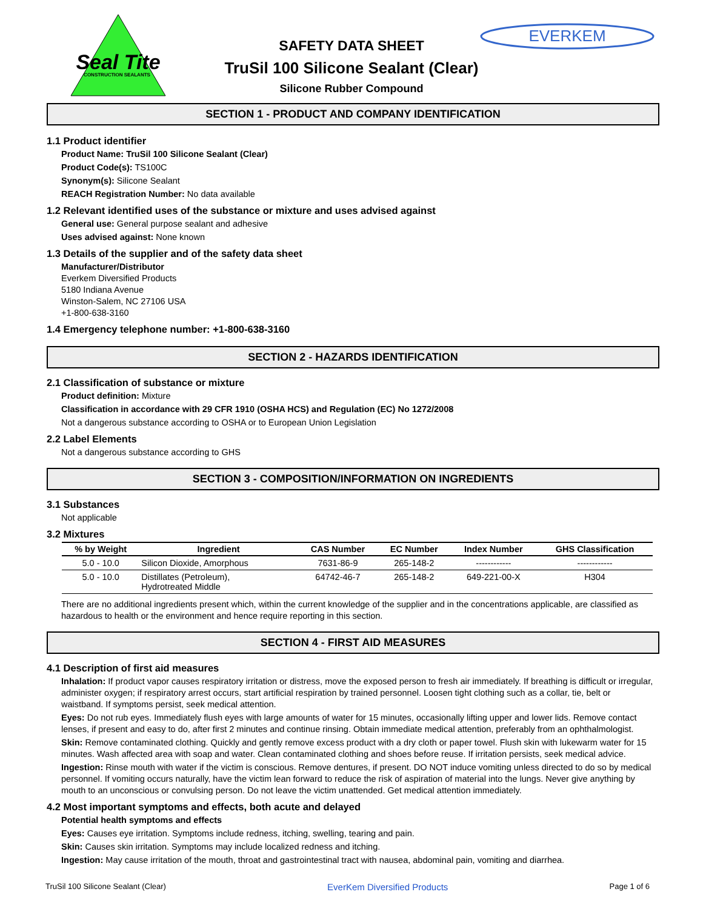Seal Tite
CONSTRUCTION SEALANTS
EVERKEM
SAFETY DATA SHEET
TruSil 100 Silicone Sealant (Clear)
Silicone Rubber Compound
SECTION 1 - PRODUCT AND COMPANY IDENTIFICATION
1.1 Product identifier
Product Name: TruSil 100 Silicone Sealant (Clear)
Product Code(s): TS100C
Synonym(s): Silicone Sealant
REACH Registration Number: No data available
1.2 Relevant identified uses of the substance or mixture and uses advised against
General use: General purpose sealant and adhesive
Uses advised against: None known
1.3 Details of the supplier and of the safety data sheet
Manufacturer/Distributor
Everkem Diversified Products
5180 Indiana Avenue
Winston-Salem, NC 27106 USA
+1-800-638-3160
1.4 Emergency telephone number: +1-800-638-3160
SECTION 2 - HAZARDS IDENTIFICATION
2.1 Classification of substance or mixture
Product definition: Mixture
Classification in accordance with 29 CFR 1910 (OSHA HCS) and Regulation (EC) No 1272/2008
Not a dangerous substance according to OSHA or to European Union Legislation
2.2 Label Elements
Not a dangerous substance according to GHS
SECTION 3 - COMPOSITION/INFORMATION ON INGREDIENTS
3.1 Substances
Not applicable
3.2 Mixtures
| % by Weight | Ingredient | CAS Number | EC Number | Index Number | GHS Classification |
| --- | --- | --- | --- | --- | --- |
| 5.0 - 10.0 | Silicon Dioxide, Amorphous | 7631-86-9 | 265-148-2 | ------------ | ------------ |
| 5.0 - 10.0 | Distillates (Petroleum), Hydrotreated Middle | 64742-46-7 | 265-148-2 | 649-221-00-X | H304 |
There are no additional ingredients present which, within the current knowledge of the supplier and in the concentrations applicable, are classified as hazardous to health or the environment and hence require reporting in this section.
SECTION 4 - FIRST AID MEASURES
4.1 Description of first aid measures
Inhalation: If product vapor causes respiratory irritation or distress, move the exposed person to fresh air immediately. If breathing is difficult or irregular, administer oxygen; if respiratory arrest occurs, start artificial respiration by trained personnel. Loosen tight clothing such as a collar, tie, belt or waistband. If symptoms persist, seek medical attention.
Eyes: Do not rub eyes. Immediately flush eyes with large amounts of water for 15 minutes, occasionally lifting upper and lower lids. Remove contact lenses, if present and easy to do, after first 2 minutes and continue rinsing. Obtain immediate medical attention, preferably from an ophthalmologist.
Skin: Remove contaminated clothing. Quickly and gently remove excess product with a dry cloth or paper towel. Flush skin with lukewarm water for 15 minutes. Wash affected area with soap and water. Clean contaminated clothing and shoes before reuse. If irritation persists, seek medical advice.
Ingestion: Rinse mouth with water if the victim is conscious. Remove dentures, if present. DO NOT induce vomiting unless directed to do so by medical personnel. If vomiting occurs naturally, have the victim lean forward to reduce the risk of aspiration of material into the lungs. Never give anything by mouth to an unconscious or convulsing person. Do not leave the victim unattended. Get medical attention immediately.
4.2 Most important symptoms and effects, both acute and delayed
Potential health symptoms and effects
Eyes: Causes eye irritation. Symptoms include redness, itching, swelling, tearing and pain.
Skin: Causes skin irritation. Symptoms may include localized redness and itching.
Ingestion: May cause irritation of the mouth, throat and gastrointestinal tract with nausea, abdominal pain, vomiting and diarrhea.
TruSil 100 Silicone Sealant (Clear) EverKem Diversified Products Page 1 of 6